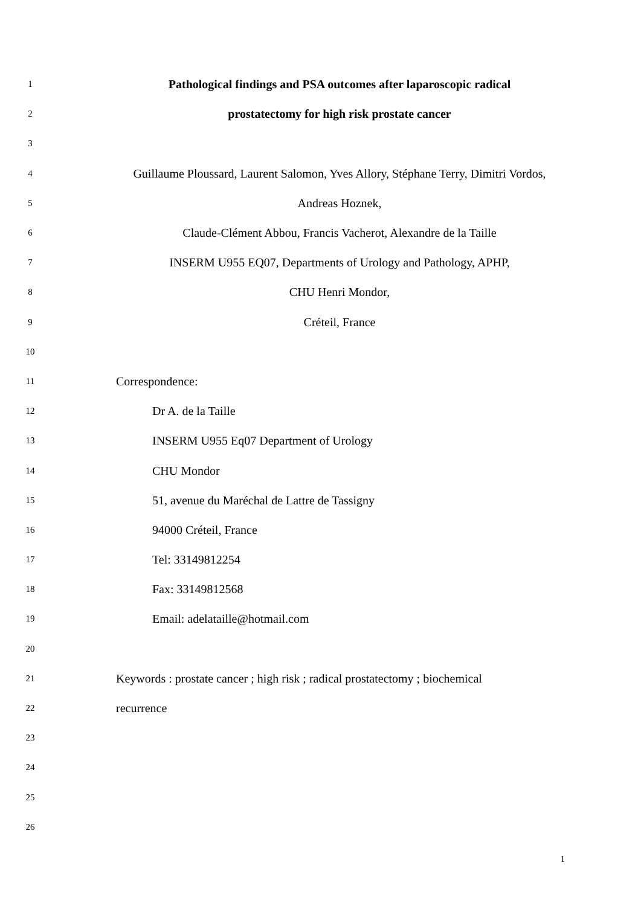1
Pathological findings and PSA outcomes after laparoscopic radical
2
prostatectomy for high risk prostate cancer
3
4
Guillaume Ploussard, Laurent Salomon, Yves Allory, Stéphane Terry, Dimitri Vordos,
5
Andreas Hoznek,
6
Claude-Clément Abbou, Francis Vacherot, Alexandre de la Taille
7
INSERM U955 EQ07, Departments of Urology and Pathology, APHP,
8
CHU Henri Mondor,
9
Créteil, France
10
11
Correspondence:
12
Dr A. de la Taille
13
INSERM U955 Eq07 Department of Urology
14
CHU Mondor
15
51, avenue du Maréchal de Lattre de Tassigny
16
94000 Créteil, France
17
Tel: 33149812254
18
Fax: 33149812568
19
Email: adelataille@hotmail.com
20
21
Keywords : prostate cancer ; high risk ; radical prostatectomy ; biochemical
22
recurrence
23
24
25
26
1